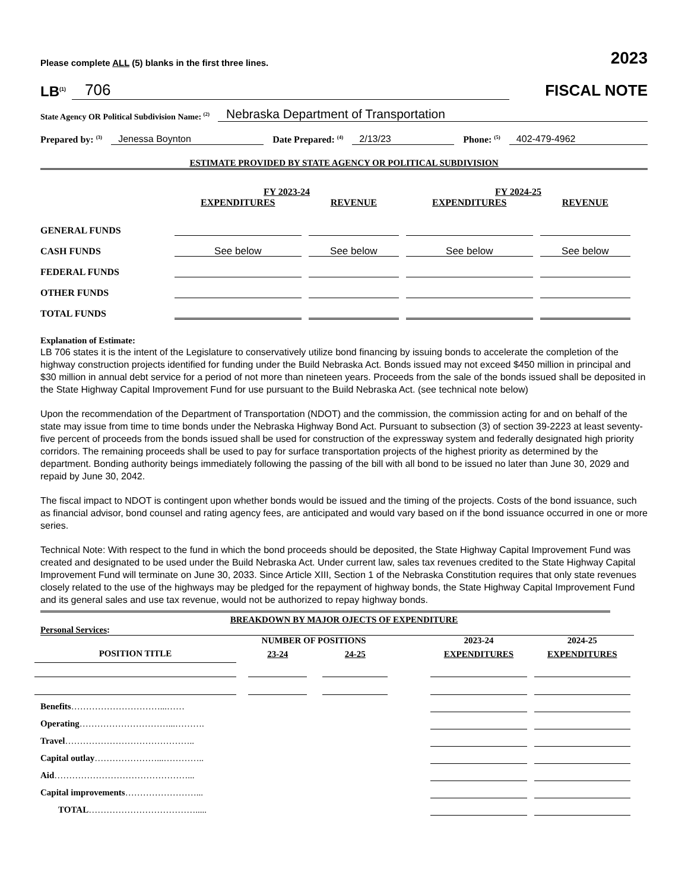Please complete ALL (5) blanks in the first three lines. 2023
LB<sup>(1)</sup> 706
FISCAL NOTE
State Agency OR Political Subdivision Name: <sup>(2)</sup> Nebraska Department of Transportation
Prepared by: <sup>(3)</sup> Jenessa Boynton Date Prepared: <sup>(4)</sup> 2/13/23 Phone: <sup>(5)</sup> 402-479-4962
ESTIMATE PROVIDED BY STATE AGENCY OR POLITICAL SUBDIVISION
| | FY 2023-24 | | FY 2024-25 | |
| | EXPENDITURES | REVENUE | EXPENDITURES | REVENUE |
| GENERAL FUNDS | | | | |
| CASH FUNDS | See below | See below | See below | See below |
| FEDERAL FUNDS | | | | |
| OTHER FUNDS | | | | |
| TOTAL FUNDS | | | | |
Explanation of Estimate:
LB 706 states it is the intent of the Legislature to conservatively utilize bond financing by issuing bonds to accelerate the completion of the highway construction projects identified for funding under the Build Nebraska Act. Bonds issued may not exceed $450 million in principal and $30 million in annual debt service for a period of not more than nineteen years. Proceeds from the sale of the bonds issued shall be deposited in the State Highway Capital Improvement Fund for use pursuant to the Build Nebraska Act. (see technical note below)
Upon the recommendation of the Department of Transportation (NDOT) and the commission, the commission acting for and on behalf of the state may issue from time to time bonds under the Nebraska Highway Bond Act. Pursuant to subsection (3) of section 39-2223 at least seventy-five percent of proceeds from the bonds issued shall be used for construction of the expressway system and federally designated high priority corridors. The remaining proceeds shall be used to pay for surface transportation projects of the highest priority as determined by the department. Bonding authority beings immediately following the passing of the bill with all bond to be issued no later than June 30, 2029 and repaid by June 30, 2042.
The fiscal impact to NDOT is contingent upon whether bonds would be issued and the timing of the projects. Costs of the bond issuance, such as financial advisor, bond counsel and rating agency fees, are anticipated and would vary based on if the bond issuance occurred in one or more series.
Technical Note: With respect to the fund in which the bond proceeds should be deposited, the State Highway Capital Improvement Fund was created and designated to be used under the Build Nebraska Act. Under current law, sales tax revenues credited to the State Highway Capital Improvement Fund will terminate on June 30, 2033. Since Article XIII, Section 1 of the Nebraska Constitution requires that only state revenues closely related to the use of the highways may be pledged for the repayment of highway bonds, the State Highway Capital Improvement Fund and its general sales and use tax revenue, would not be authorized to repay highway bonds.
BREAKDOWN BY MAJOR OJECTS OF EXPENDITURE
Personal Services:
| | NUMBER OF POSITIONS | | | 2023-24 | 2024-25 |
| POSITION TITLE | 23-24 | 24-25 | | EXPENDITURES | EXPENDITURES |
| Benefits …………………………...…… | | | | | |
| Operating …………………………...………. | | | | | |
| Travel …………………………………….. | | | | | |
| Capital outlay …………………...………….. | | | | | |
| Aid ………………………………………... | | | | | |
| Capital improvements ……………………... | | | | | |
| TOTAL ………………………………..... | | | | | |